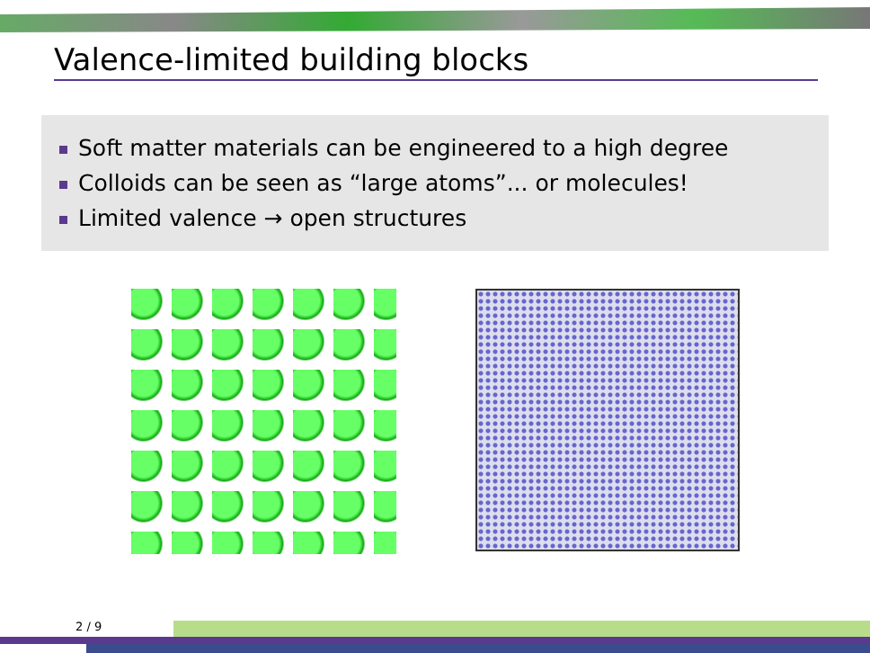Valence-limited building blocks
Soft matter materials can be engineered to a high degree
Colloids can be seen as “large atoms”... or molecules!
Limited valence → open structures
2 / 9